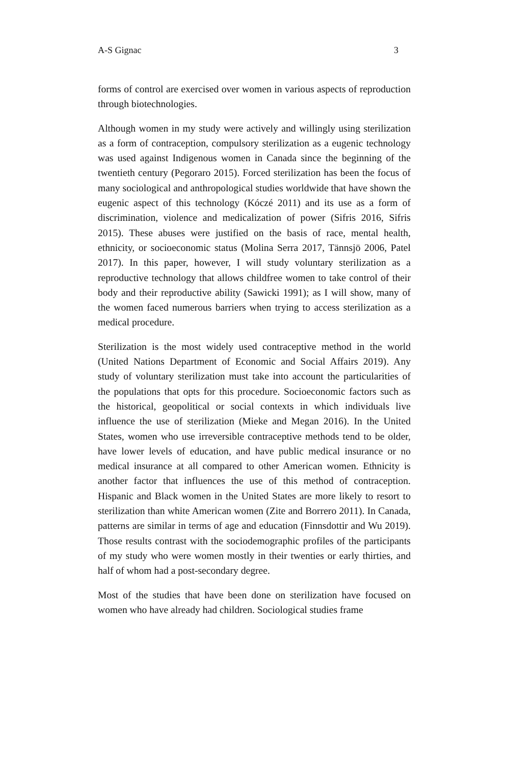A-S Gignac 3
forms of control are exercised over women in various aspects of reproduction through biotechnologies.
Although women in my study were actively and willingly using sterilization as a form of contraception, compulsory sterilization as a eugenic technology was used against Indigenous women in Canada since the beginning of the twentieth century (Pegoraro 2015). Forced sterilization has been the focus of many sociological and anthropological studies worldwide that have shown the eugenic aspect of this technology (Kóczé 2011) and its use as a form of discrimination, violence and medicalization of power (Sifris 2016, Sifris 2015). These abuses were justified on the basis of race, mental health, ethnicity, or socioeconomic status (Molina Serra 2017, Tännsjö 2006, Patel 2017). In this paper, however, I will study voluntary sterilization as a reproductive technology that allows childfree women to take control of their body and their reproductive ability (Sawicki 1991); as I will show, many of the women faced numerous barriers when trying to access sterilization as a medical procedure.
Sterilization is the most widely used contraceptive method in the world (United Nations Department of Economic and Social Affairs 2019). Any study of voluntary sterilization must take into account the particularities of the populations that opts for this procedure. Socioeconomic factors such as the historical, geopolitical or social contexts in which individuals live influence the use of sterilization (Mieke and Megan 2016). In the United States, women who use irreversible contraceptive methods tend to be older, have lower levels of education, and have public medical insurance or no medical insurance at all compared to other American women. Ethnicity is another factor that influences the use of this method of contraception. Hispanic and Black women in the United States are more likely to resort to sterilization than white American women (Zite and Borrero 2011). In Canada, patterns are similar in terms of age and education (Finnsdottir and Wu 2019). Those results contrast with the sociodemographic profiles of the participants of my study who were women mostly in their twenties or early thirties, and half of whom had a post-secondary degree.
Most of the studies that have been done on sterilization have focused on women who have already had children. Sociological studies frame